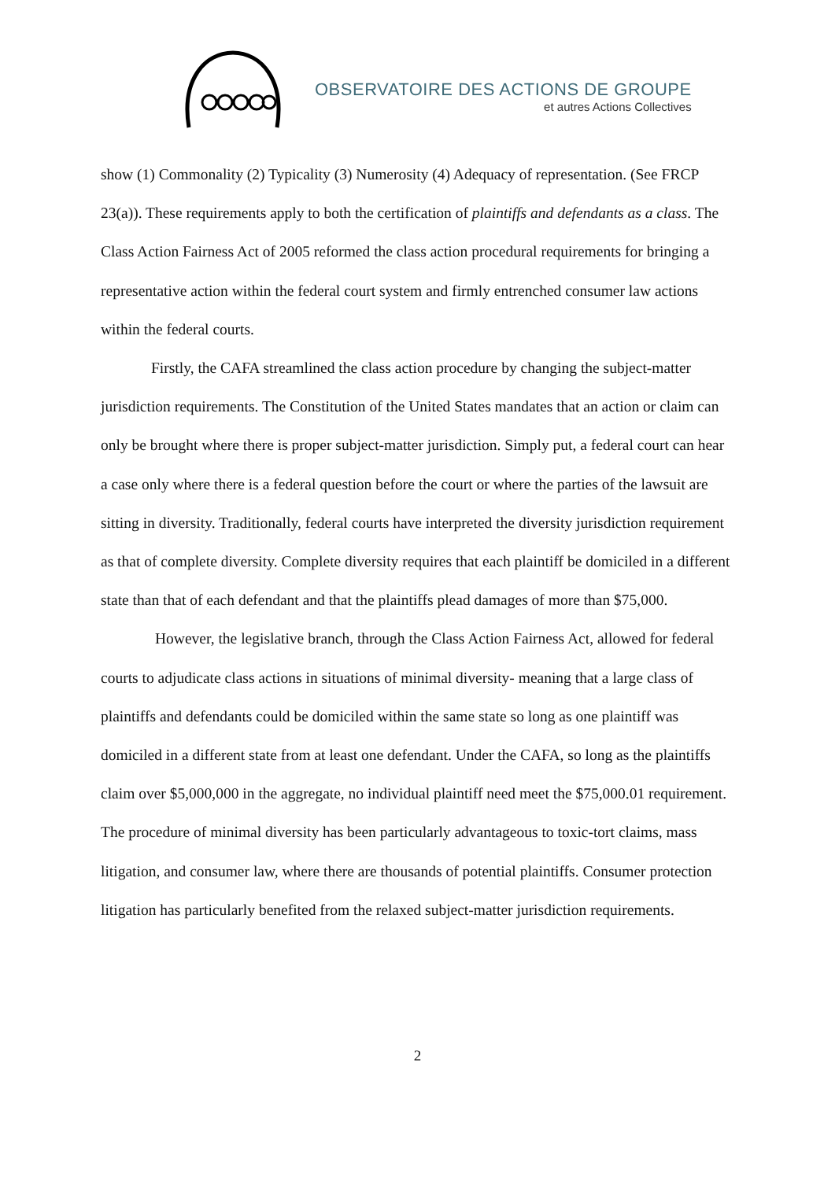OBSERVATOIRE DES ACTIONS DE GROUPE
et autres Actions Collectives
show (1) Commonality (2) Typicality (3) Numerosity (4) Adequacy of representation. (See FRCP 23(a)). These requirements apply to both the certification of plaintiffs and defendants as a class. The Class Action Fairness Act of 2005 reformed the class action procedural requirements for bringing a representative action within the federal court system and firmly entrenched consumer law actions within the federal courts.
Firstly, the CAFA streamlined the class action procedure by changing the subject-matter jurisdiction requirements. The Constitution of the United States mandates that an action or claim can only be brought where there is proper subject-matter jurisdiction. Simply put, a federal court can hear a case only where there is a federal question before the court or where the parties of the lawsuit are sitting in diversity. Traditionally, federal courts have interpreted the diversity jurisdiction requirement as that of complete diversity. Complete diversity requires that each plaintiff be domiciled in a different state than that of each defendant and that the plaintiffs plead damages of more than $75,000.
However, the legislative branch, through the Class Action Fairness Act, allowed for federal courts to adjudicate class actions in situations of minimal diversity- meaning that a large class of plaintiffs and defendants could be domiciled within the same state so long as one plaintiff was domiciled in a different state from at least one defendant. Under the CAFA, so long as the plaintiffs claim over $5,000,000 in the aggregate, no individual plaintiff need meet the $75,000.01 requirement. The procedure of minimal diversity has been particularly advantageous to toxic-tort claims, mass litigation, and consumer law, where there are thousands of potential plaintiffs. Consumer protection litigation has particularly benefited from the relaxed subject-matter jurisdiction requirements.
2